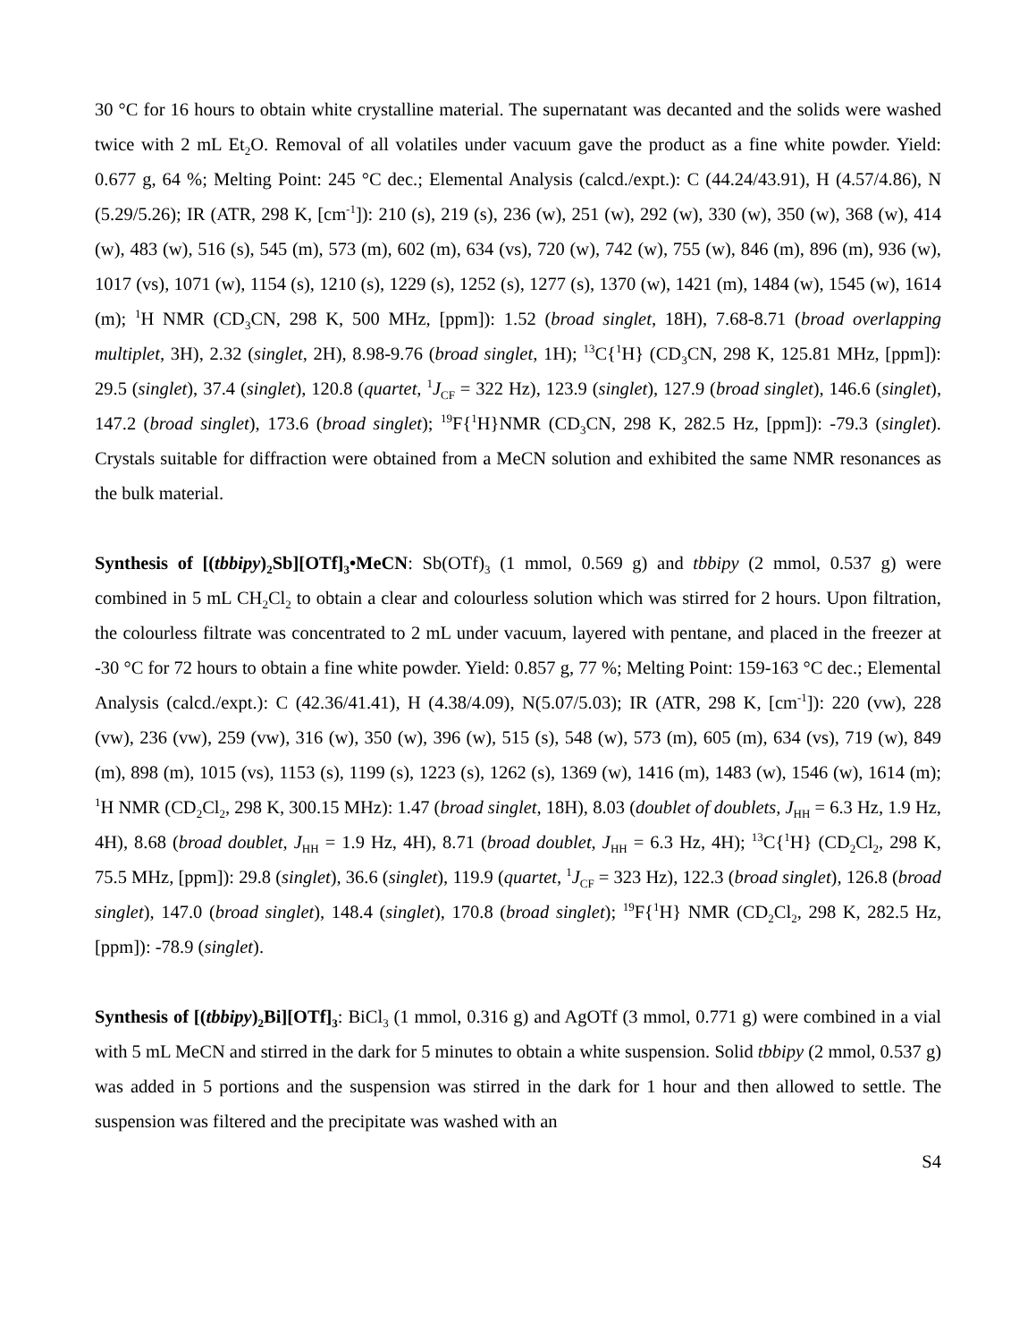30 °C for 16 hours to obtain white crystalline material. The supernatant was decanted and the solids were washed twice with 2 mL Et<sub>2</sub>O. Removal of all volatiles under vacuum gave the product as a fine white powder. Yield: 0.677 g, 64 %; Melting Point: 245 °C dec.; Elemental Analysis (calcd./expt.): C (44.24/43.91), H (4.57/4.86), N (5.29/5.26); IR (ATR, 298 K, [cm<sup>-1</sup>]): 210 (s), 219 (s), 236 (w), 251 (w), 292 (w), 330 (w), 350 (w), 368 (w), 414 (w), 483 (w), 516 (s), 545 (m), 573 (m), 602 (m), 634 (vs), 720 (w), 742 (w), 755 (w), 846 (m), 896 (m), 936 (w), 1017 (vs), 1071 (w), 1154 (s), 1210 (s), 1229 (s), 1252 (s), 1277 (s), 1370 (w), 1421 (m), 1484 (w), 1545 (w), 1614 (m); <sup>1</sup>H NMR (CD<sub>3</sub>CN, 298 K, 500 MHz, [ppm]): 1.52 (broad singlet, 18H), 7.68-8.71 (broad overlapping multiplet, 3H), 2.32 (singlet, 2H), 8.98-9.76 (broad singlet, 1H); <sup>13</sup>C{<sup>1</sup>H} (CD<sub>3</sub>CN, 298 K, 125.81 MHz, [ppm]): 29.5 (singlet), 37.4 (singlet), 120.8 (quartet, <sup>1</sup>J<sub>CF</sub> = 322 Hz), 123.9 (singlet), 127.9 (broad singlet), 146.6 (singlet), 147.2 (broad singlet), 173.6 (broad singlet); <sup>19</sup>F{<sup>1</sup>H}NMR (CD<sub>3</sub>CN, 298 K, 282.5 Hz, [ppm]): -79.3 (singlet). Crystals suitable for diffraction were obtained from a MeCN solution and exhibited the same NMR resonances as the bulk material.
Synthesis of [(tbbipy)<sub>2</sub>Sb][OTf]<sub>3</sub>•MeCN: Sb(OTf)<sub>3</sub> (1 mmol, 0.569 g) and tbbipy (2 mmol, 0.537 g) were combined in 5 mL CH<sub>2</sub>Cl<sub>2</sub> to obtain a clear and colourless solution which was stirred for 2 hours. Upon filtration, the colourless filtrate was concentrated to 2 mL under vacuum, layered with pentane, and placed in the freezer at -30 °C for 72 hours to obtain a fine white powder. Yield: 0.857 g, 77 %; Melting Point: 159-163 °C dec.; Elemental Analysis (calcd./expt.): C (42.36/41.41), H (4.38/4.09), N(5.07/5.03); IR (ATR, 298 K, [cm<sup>-1</sup>]): 220 (vw), 228 (vw), 236 (vw), 259 (vw), 316 (w), 350 (w), 396 (w), 515 (s), 548 (w), 573 (m), 605 (m), 634 (vs), 719 (w), 849 (m), 898 (m), 1015 (vs), 1153 (s), 1199 (s), 1223 (s), 1262 (s), 1369 (w), 1416 (m), 1483 (w), 1546 (w), 1614 (m); <sup>1</sup>H NMR (CD<sub>2</sub>Cl<sub>2</sub>, 298 K, 300.15 MHz): 1.47 (broad singlet, 18H), 8.03 (doublet of doublets, J<sub>HH</sub> = 6.3 Hz, 1.9 Hz, 4H), 8.68 (broad doublet, J<sub>HH</sub> = 1.9 Hz, 4H), 8.71 (broad doublet, J<sub>HH</sub> = 6.3 Hz, 4H); <sup>13</sup>C{<sup>1</sup>H} (CD<sub>2</sub>Cl<sub>2</sub>, 298 K, 75.5 MHz, [ppm]): 29.8 (singlet), 36.6 (singlet), 119.9 (quartet, <sup>1</sup>J<sub>CF</sub> = 323 Hz), 122.3 (broad singlet), 126.8 (broad singlet), 147.0 (broad singlet), 148.4 (singlet), 170.8 (broad singlet); <sup>19</sup>F{<sup>1</sup>H} NMR (CD<sub>2</sub>Cl<sub>2</sub>, 298 K, 282.5 Hz, [ppm]): -78.9 (singlet).
Synthesis of [(tbbipy)<sub>2</sub>Bi][OTf]<sub>3</sub>: BiCl<sub>3</sub> (1 mmol, 0.316 g) and AgOTf (3 mmol, 0.771 g) were combined in a vial with 5 mL MeCN and stirred in the dark for 5 minutes to obtain a white suspension. Solid tbbipy (2 mmol, 0.537 g) was added in 5 portions and the suspension was stirred in the dark for 1 hour and then allowed to settle. The suspension was filtered and the precipitate was washed with an
S4